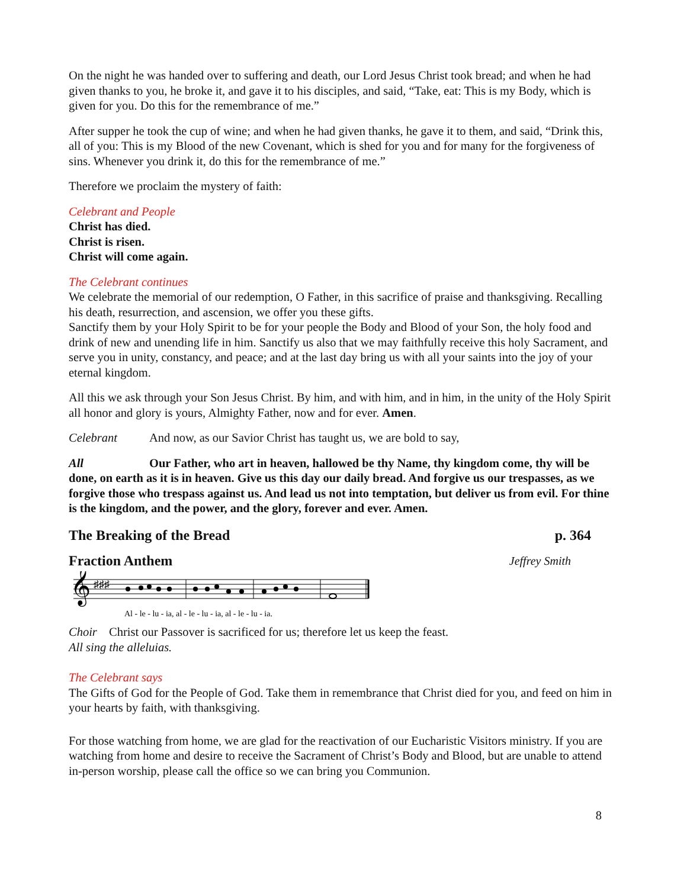On the night he was handed over to suffering and death, our Lord Jesus Christ took bread; and when he had given thanks to you, he broke it, and gave it to his disciples, and said, “Take, eat: This is my Body, which is given for you. Do this for the remembrance of me.”
After supper he took the cup of wine; and when he had given thanks, he gave it to them, and said, “Drink this, all of you: This is my Blood of the new Covenant, which is shed for you and for many for the forgiveness of sins. Whenever you drink it, do this for the remembrance of me.”
Therefore we proclaim the mystery of faith:
Celebrant and People
Christ has died.
Christ is risen.
Christ will come again.
The Celebrant continues
We celebrate the memorial of our redemption, O Father, in this sacrifice of praise and thanksgiving. Recalling his death, resurrection, and ascension, we offer you these gifts.
Sanctify them by your Holy Spirit to be for your people the Body and Blood of your Son, the holy food and drink of new and unending life in him. Sanctify us also that we may faithfully receive this holy Sacrament, and serve you in unity, constancy, and peace; and at the last day bring us with all your saints into the joy of your eternal kingdom.
All this we ask through your Son Jesus Christ. By him, and with him, and in him, in the unity of the Holy Spirit all honor and glory is yours, Almighty Father, now and for ever. Amen.
Celebrant And now, as our Savior Christ has taught us, we are bold to say,
All Our Father, who art in heaven, hallowed be thy Name, thy kingdom come, thy will be done, on earth as it is in heaven. Give us this day our daily bread. And forgive us our trespasses, as we forgive those who trespass against us. And lead us not into temptation, but deliver us from evil. For thine is the kingdom, and the power, and the glory, forever and ever. Amen.
The Breaking of the Bread p. 364
Fraction Anthem Jeffrey Smith
𝄞
♯♯♯
Al - le - lu - ia, al - le - lu - ia, al - le - lu - ia.
Choir Christ our Passover is sacrificed for us; therefore let us keep the feast.
All sing the alleluias.
The Celebrant says
The Gifts of God for the People of God. Take them in remembrance that Christ died for you, and feed on him in your hearts by faith, with thanksgiving.
For those watching from home, we are glad for the reactivation of our Eucharistic Visitors ministry. If you are watching from home and desire to receive the Sacrament of Christ’s Body and Blood, but are unable to attend in-person worship, please call the office so we can bring you Communion.
8